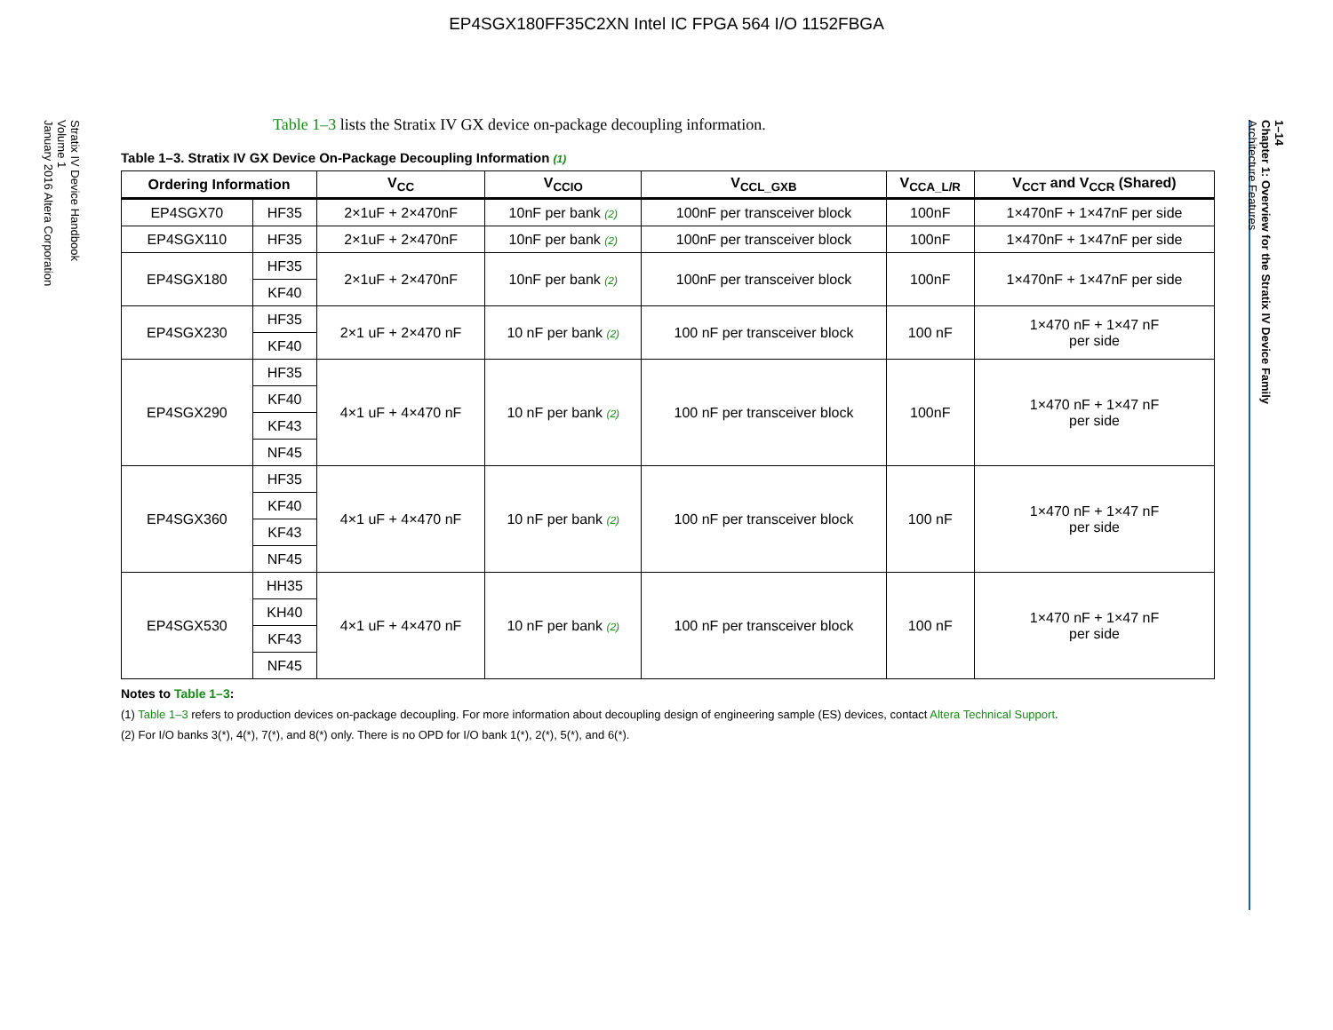EP4SGX180FF35C2XN Intel IC FPGA 564 I/O 1152FBGA
Stratix IV Device Handbook
Volume 1
January 2016 Altera Corporation
1–14
Chapter 1: Overview for the Stratix IV Device Family
Architecture Features
Table 1–3 lists the Stratix IV GX device on-package decoupling information.
Table 1–3. Stratix IV GX Device On-Package Decoupling Information (1)
| Ordering Information | | V<sub>CC</sub> | V<sub>CCIO</sub> | V<sub>CCL_GXB</sub> | V<sub>CCA_L/R</sub> | V<sub>CCT</sub> and V<sub>CCR</sub> (Shared) |
| --- | --- | --- | --- | --- | --- | --- |
| EP4SGX70 | HF35 | 2×1uF + 2×470nF | 10nF per bank (2) | 100nF per transceiver block | 100nF | 1×470nF + 1×47nF per side |
| EP4SGX110 | HF35 | 2×1uF + 2×470nF | 10nF per bank (2) | 100nF per transceiver block | 100nF | 1×470nF + 1×47nF per side |
| EP4SGX180 | HF35 | 2×1uF + 2×470nF | 10nF per bank (2) | 100nF per transceiver block | 100nF | 1×470nF + 1×47nF per side |
| | KF40 | | | | | |
| EP4SGX230 | HF35 | 2×1 uF + 2×470 nF | 10 nF per bank (2) | 100 nF per transceiver block | 100 nF | 1×470 nF + 1×47 nF per side |
| | KF40 | | | | | |
| EP4SGX290 | HF35 | 4×1 uF + 4×470 nF | 10 nF per bank (2) | 100 nF per transceiver block | 100nF | 1×470 nF + 1×47 nF per side |
| | KF40 | | | | | |
| | KF43 | | | | | |
| | NF45 | | | | | |
| EP4SGX360 | HF35 | 4×1 uF + 4×470 nF | 10 nF per bank (2) | 100 nF per transceiver block | 100 nF | 1×470 nF + 1×47 nF per side |
| | KF40 | | | | | |
| | KF43 | | | | | |
| | NF45 | | | | | |
| EP4SGX530 | HH35 | 4×1 uF + 4×470 nF | 10 nF per bank (2) | 100 nF per transceiver block | 100 nF | 1×470 nF + 1×47 nF per side |
| | KH40 | | | | | |
| | KF43 | | | | | |
| | NF45 | | | | | |
Notes to Table 1–3:
(1) Table 1–3 refers to production devices on-package decoupling. For more information about decoupling design of engineering sample (ES) devices, contact Altera Technical Support.
(2) For I/O banks 3(*), 4(*), 7(*), and 8(*) only. There is no OPD for I/O bank 1(*), 2(*), 5(*), and 6(*).